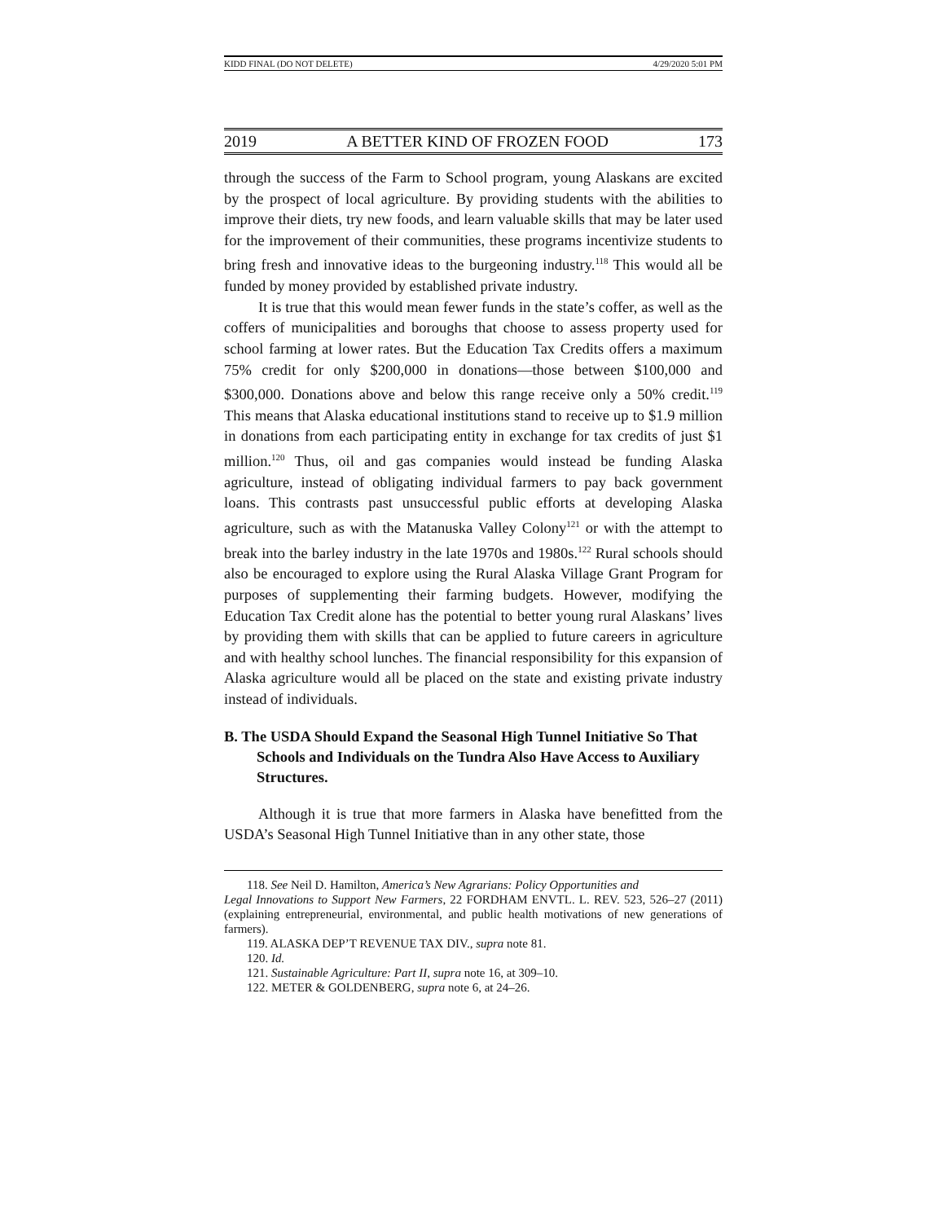KIDD FINAL (DO NOT DELETE) 4/29/2020 5:01 PM
2019 A BETTER KIND OF FROZEN FOOD 173
through the success of the Farm to School program, young Alaskans are excited by the prospect of local agriculture. By providing students with the abilities to improve their diets, try new foods, and learn valuable skills that may be later used for the improvement of their communities, these programs incentivize students to bring fresh and innovative ideas to the burgeoning industry.<sup>118</sup> This would all be funded by money provided by established private industry.
It is true that this would mean fewer funds in the state’s coffer, as well as the coffers of municipalities and boroughs that choose to assess property used for school farming at lower rates. But the Education Tax Credits offers a maximum 75% credit for only $200,000 in donations—those between $100,000 and $300,000. Donations above and below this range receive only a 50% credit.<sup>119</sup> This means that Alaska educational institutions stand to receive up to $1.9 million in donations from each participating entity in exchange for tax credits of just $1 million.<sup>120</sup> Thus, oil and gas companies would instead be funding Alaska agriculture, instead of obligating individual farmers to pay back government loans. This contrasts past unsuccessful public efforts at developing Alaska agriculture, such as with the Matanuska Valley Colony<sup>121</sup> or with the attempt to break into the barley industry in the late 1970s and 1980s.<sup>122</sup> Rural schools should also be encouraged to explore using the Rural Alaska Village Grant Program for purposes of supplementing their farming budgets. However, modifying the Education Tax Credit alone has the potential to better young rural Alaskans’ lives by providing them with skills that can be applied to future careers in agriculture and with healthy school lunches. The financial responsibility for this expansion of Alaska agriculture would all be placed on the state and existing private industry instead of individuals.
B. The USDA Should Expand the Seasonal High Tunnel Initiative So That Schools and Individuals on the Tundra Also Have Access to Auxiliary Structures.
Although it is true that more farmers in Alaska have benefitted from the USDA’s Seasonal High Tunnel Initiative than in any other state, those
118. See Neil D. Hamilton, America’s New Agrarians: Policy Opportunities and
Legal Innovations to Support New Farmers, 22 FORDHAM ENVTL. L. REV. 523, 526–27 (2011) (explaining entrepreneurial, environmental, and public health motivations of new generations of farmers).
119. ALASKA DEP’T REVENUE TAX DIV., supra note 81.
120. Id.
121. Sustainable Agriculture: Part II, supra note 16, at 309–10.
122. METER & GOLDENBERG, supra note 6, at 24–26.